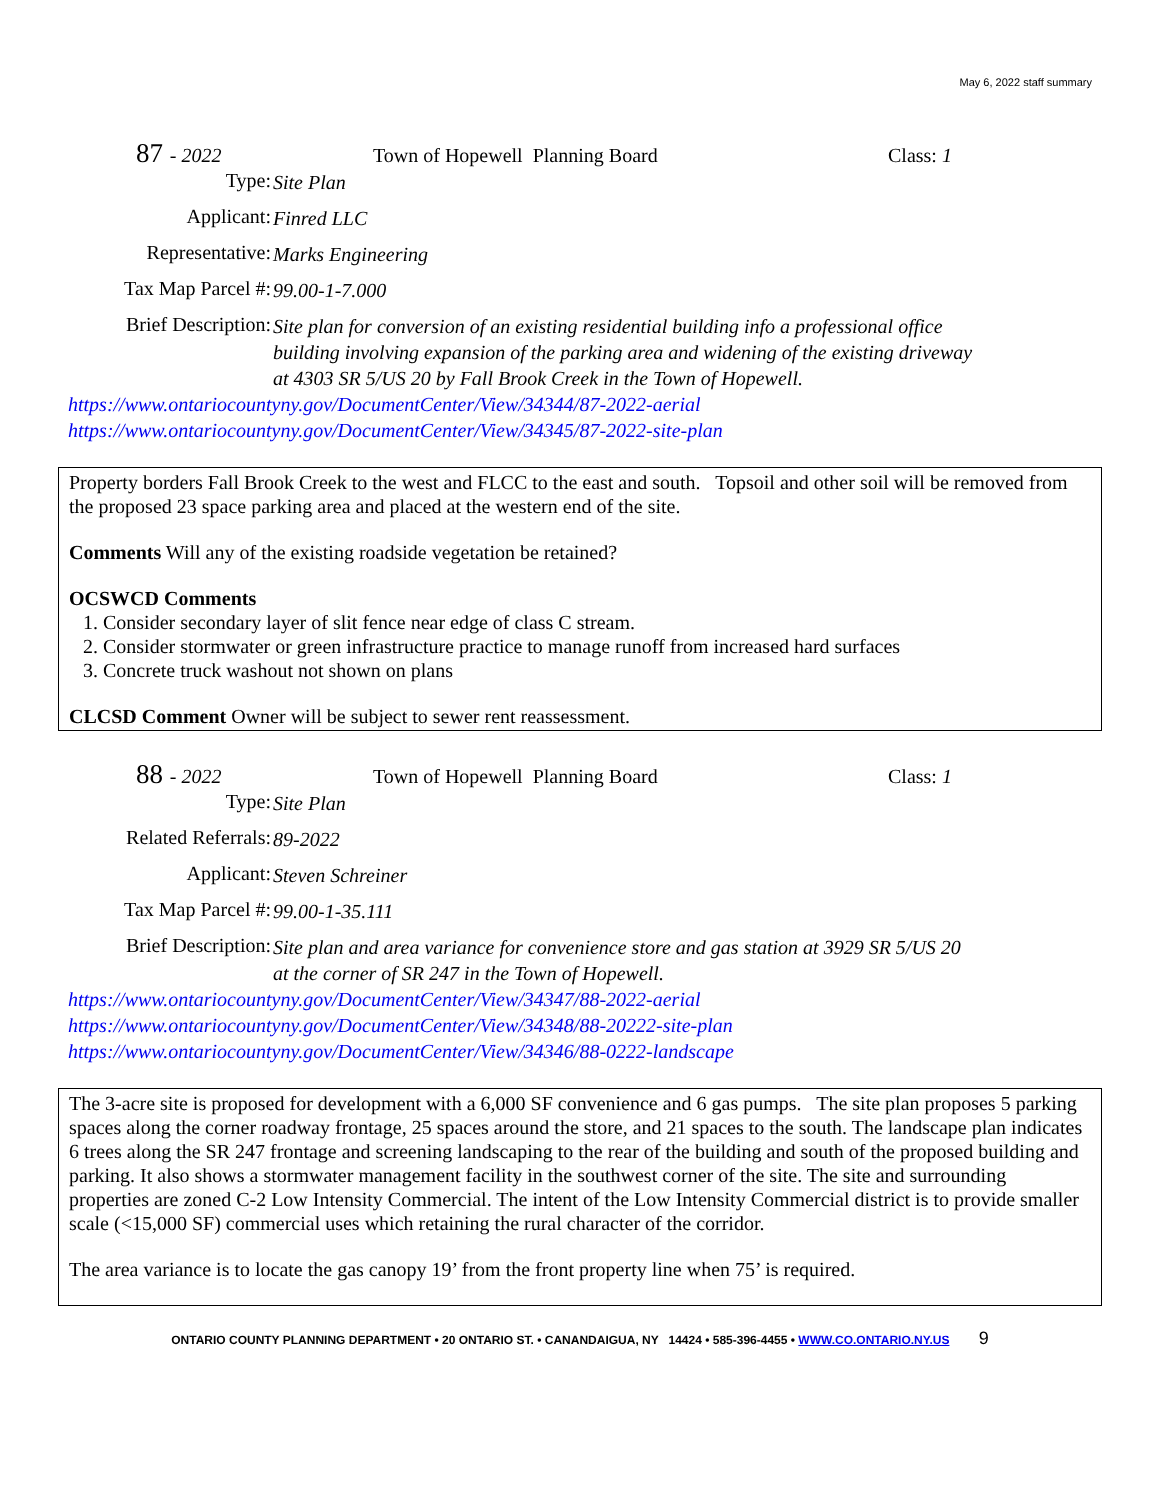May 6, 2022 staff summary
87 - 2022 Town of Hopewell Planning Board Class: 1
Type: Site Plan
Applicant: Finred LLC
Representative: Marks Engineering
Tax Map Parcel #: 99.00-1-7.000
Brief Description: Site plan for conversion of an existing residential building info a professional office building involving expansion of the parking area and widening of the existing driveway at 4303 SR 5/US 20 by Fall Brook Creek in the Town of Hopewell.
https://www.ontariocountyny.gov/DocumentCenter/View/34344/87-2022-aerial
https://www.ontariocountyny.gov/DocumentCenter/View/34345/87-2022-site-plan
Property borders Fall Brook Creek to the west and FLCC to the east and south. Topsoil and other soil will be removed from the proposed 23 space parking area and placed at the western end of the site.
Comments Will any of the existing roadside vegetation be retained?
OCSWCD Comments
1. Consider secondary layer of slit fence near edge of class C stream.
2. Consider stormwater or green infrastructure practice to manage runoff from increased hard surfaces
3. Concrete truck washout not shown on plans
CLCSD Comment Owner will be subject to sewer rent reassessment.
88 - 2022 Town of Hopewell Planning Board Class: 1
Type: Site Plan
Related Referrals: 89-2022
Applicant: Steven Schreiner
Tax Map Parcel #: 99.00-1-35.111
Brief Description: Site plan and area variance for convenience store and gas station at 3929 SR 5/US 20 at the corner of SR 247 in the Town of Hopewell.
https://www.ontariocountyny.gov/DocumentCenter/View/34347/88-2022-aerial
https://www.ontariocountyny.gov/DocumentCenter/View/34348/88-20222-site-plan
https://www.ontariocountyny.gov/DocumentCenter/View/34346/88-0222-landscape
The 3-acre site is proposed for development with a 6,000 SF convenience and 6 gas pumps. The site plan proposes 5 parking spaces along the corner roadway frontage, 25 spaces around the store, and 21 spaces to the south. The landscape plan indicates 6 trees along the SR 247 frontage and screening landscaping to the rear of the building and south of the proposed building and parking. It also shows a stormwater management facility in the southwest corner of the site. The site and surrounding properties are zoned C-2 Low Intensity Commercial. The intent of the Low Intensity Commercial district is to provide smaller scale (<15,000 SF) commercial uses which retaining the rural character of the corridor.
The area variance is to locate the gas canopy 19’ from the front property line when 75’ is required.
ONTARIO COUNTY PLANNING DEPARTMENT • 20 ONTARIO ST. • CANANDAIGUA, NY 14424 • 585-396-4455 • WWW.CO.ONTARIO.NY.US 9